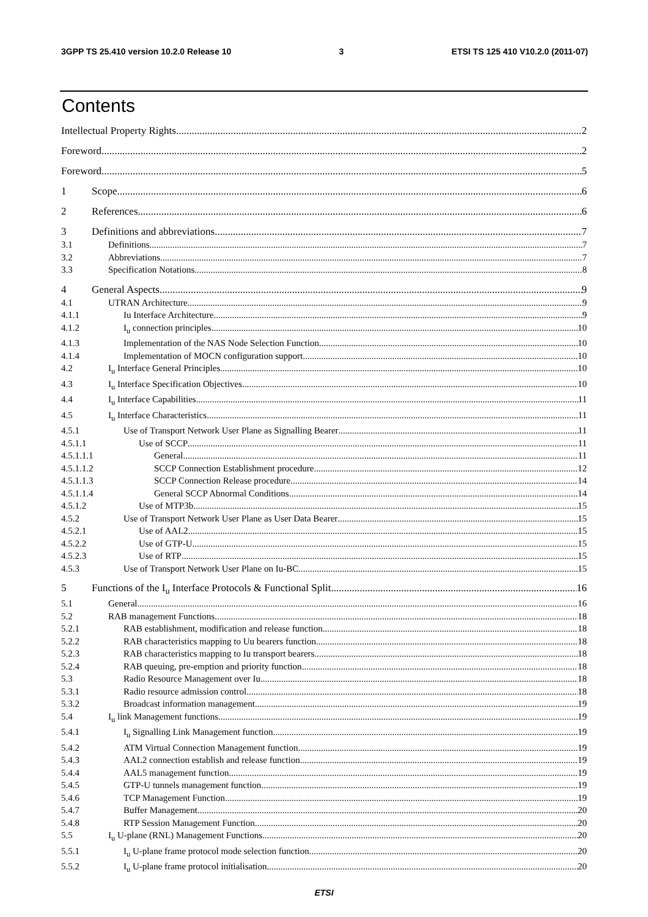3GPP TS 25.410 version 10.2.0 Release 10 3 ETSI TS 125 410 V10.2.0 (2011-07)
Contents
Intellectual Property Rights 2
Foreword 2
Foreword 5
1 Scope 6
2 References 6
3 Definitions and abbreviations 7
3.1 Definitions 7
3.2 Abbreviations 7
3.3 Specification Notations 8
4 General Aspects 9
4.1 UTRAN Architecture 9
4.1.1 Iu Interface Architecture 9
4.1.2 I<sub>u</sub> connection principles 10
4.1.3 Implementation of the NAS Node Selection Function 10
4.1.4 Implementation of MOCN configuration support 10
4.2 I<sub>u</sub> Interface General Principles 10
4.3 I<sub>u</sub> Interface Specification Objectives 10
4.4 I<sub>u</sub> Interface Capabilities 11
4.5 I<sub>u</sub> Interface Characteristics 11
4.5.1 Use of Transport Network User Plane as Signalling Bearer 11
4.5.1.1 Use of SCCP 11
4.5.1.1.1 General 11
4.5.1.1.2 SCCP Connection Establishment procedure 12
4.5.1.1.3 SCCP Connection Release procedure 14
4.5.1.1.4 General SCCP Abnormal Conditions 14
4.5.1.2 Use of MTP3b 15
4.5.2 Use of Transport Network User Plane as User Data Bearer 15
4.5.2.1 Use of AAL2 15
4.5.2.2 Use of GTP-U 15
4.5.2.3 Use of RTP 15
4.5.3 Use of Transport Network User Plane on Iu-BC 15
5 Functions of the I<sub>u</sub> Interface Protocols & Functional Split 16
5.1 General 16
5.2 RAB management Functions 18
5.2.1 RAB establishment, modification and release function 18
5.2.2 RAB characteristics mapping to Uu bearers function 18
5.2.3 RAB characteristics mapping to Iu transport bearers 18
5.2.4 RAB queuing, pre-emption and priority function 18
5.3 Radio Resource Management over Iu 18
5.3.1 Radio resource admission control 18
5.3.2 Broadcast information management 19
5.4 I<sub>u</sub> link Management functions 19
5.4.1 I<sub>u</sub> Signalling Link Management function 19
5.4.2 ATM Virtual Connection Management function 19
5.4.3 AAL2 connection establish and release function 19
5.4.4 AAL5 management function 19
5.4.5 GTP-U tunnels management function 19
5.4.6 TCP Management Function 19
5.4.7 Buffer Management 20
5.4.8 RTP Session Management Function 20
5.5 I<sub>u</sub> U-plane (RNL) Management Functions 20
5.5.1 I<sub>u</sub> U-plane frame protocol mode selection function 20
5.5.2 I<sub>u</sub> U-plane frame protocol initialisation 20
ETSI